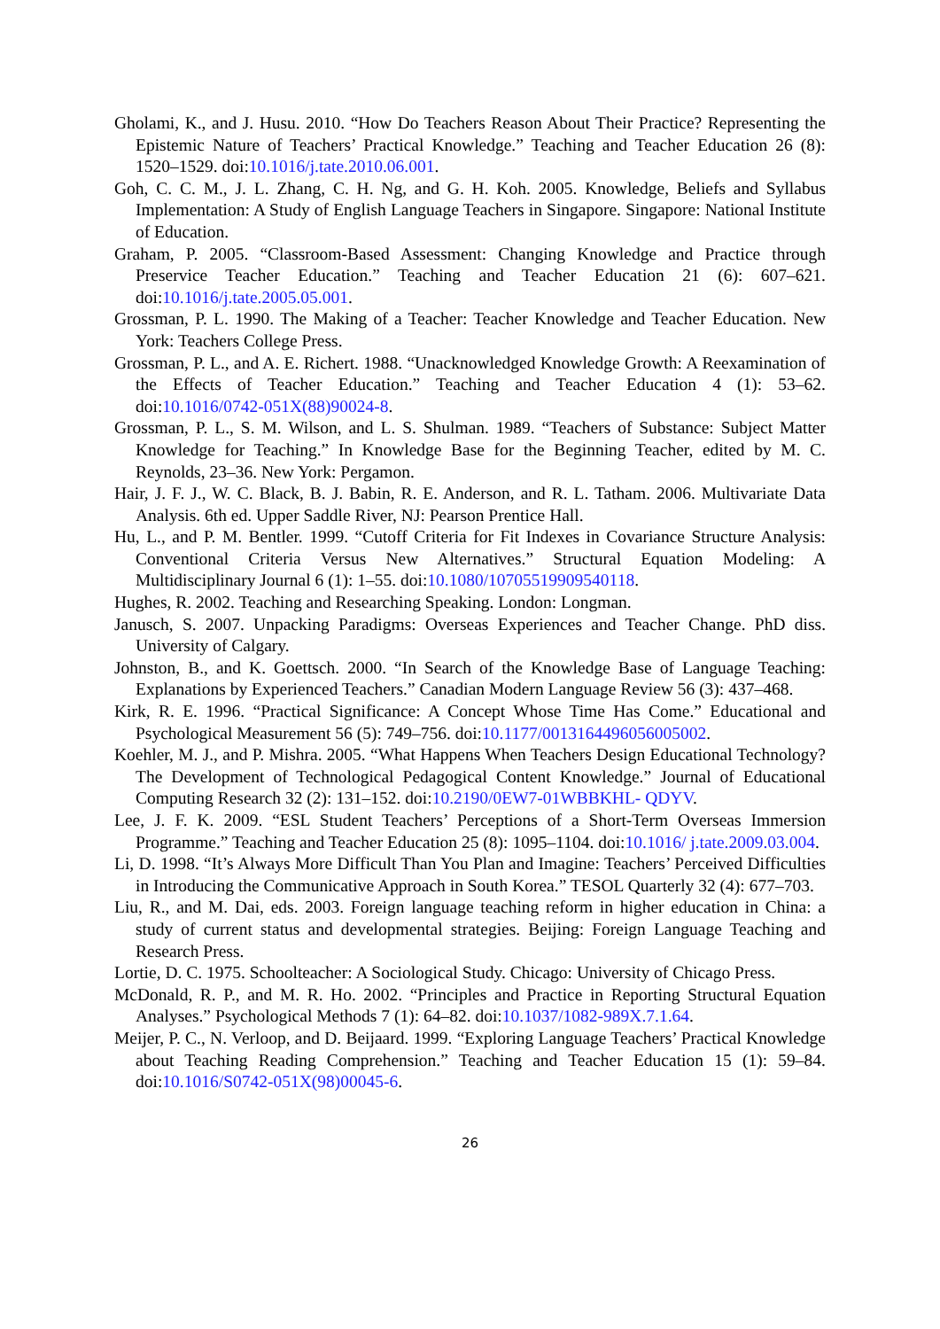Gholami, K., and J. Husu. 2010. “How Do Teachers Reason About Their Practice? Representing the Epistemic Nature of Teachers’ Practical Knowledge.” Teaching and Teacher Education 26 (8): 1520–1529. doi:10.1016/j.tate.2010.06.001.
Goh, C. C. M., J. L. Zhang, C. H. Ng, and G. H. Koh. 2005. Knowledge, Beliefs and Syllabus Implementation: A Study of English Language Teachers in Singapore. Singapore: National Institute of Education.
Graham, P. 2005. “Classroom-Based Assessment: Changing Knowledge and Practice through Preservice Teacher Education.” Teaching and Teacher Education 21 (6): 607–621. doi:10.1016/j.tate.2005.05.001.
Grossman, P. L. 1990. The Making of a Teacher: Teacher Knowledge and Teacher Education. New York: Teachers College Press.
Grossman, P. L., and A. E. Richert. 1988. “Unacknowledged Knowledge Growth: A Reexamination of the Effects of Teacher Education.” Teaching and Teacher Education 4 (1): 53–62. doi:10.1016/0742-051X(88)90024-8.
Grossman, P. L., S. M. Wilson, and L. S. Shulman. 1989. “Teachers of Substance: Subject Matter Knowledge for Teaching.” In Knowledge Base for the Beginning Teacher, edited by M. C. Reynolds, 23–36. New York: Pergamon.
Hair, J. F. J., W. C. Black, B. J. Babin, R. E. Anderson, and R. L. Tatham. 2006. Multivariate Data Analysis. 6th ed. Upper Saddle River, NJ: Pearson Prentice Hall.
Hu, L., and P. M. Bentler. 1999. “Cutoff Criteria for Fit Indexes in Covariance Structure Analysis: Conventional Criteria Versus New Alternatives.” Structural Equation Modeling: A Multidisciplinary Journal 6 (1): 1–55. doi:10.1080/10705519909540118.
Hughes, R. 2002. Teaching and Researching Speaking. London: Longman.
Janusch, S. 2007. Unpacking Paradigms: Overseas Experiences and Teacher Change. PhD diss. University of Calgary.
Johnston, B., and K. Goettsch. 2000. “In Search of the Knowledge Base of Language Teaching: Explanations by Experienced Teachers.” Canadian Modern Language Review 56 (3): 437–468.
Kirk, R. E. 1996. “Practical Significance: A Concept Whose Time Has Come.” Educational and Psychological Measurement 56 (5): 749–756. doi:10.1177/0013164496056005002.
Koehler, M. J., and P. Mishra. 2005. “What Happens When Teachers Design Educational Technology? The Development of Technological Pedagogical Content Knowledge.” Journal of Educational Computing Research 32 (2): 131–152. doi:10.2190/0EW7-01WBBKHL- QDYV.
Lee, J. F. K. 2009. “ESL Student Teachers’ Perceptions of a Short-Term Overseas Immersion Programme.” Teaching and Teacher Education 25 (8): 1095–1104. doi:10.1016/ j.tate.2009.03.004.
Li, D. 1998. “It’s Always More Difficult Than You Plan and Imagine: Teachers’ Perceived Difficulties in Introducing the Communicative Approach in South Korea.” TESOL Quarterly 32 (4): 677–703.
Liu, R., and M. Dai, eds. 2003. Foreign language teaching reform in higher education in China: a study of current status and developmental strategies. Beijing: Foreign Language Teaching and Research Press.
Lortie, D. C. 1975. Schoolteacher: A Sociological Study. Chicago: University of Chicago Press.
McDonald, R. P., and M. R. Ho. 2002. “Principles and Practice in Reporting Structural Equation Analyses.” Psychological Methods 7 (1): 64–82. doi:10.1037/1082-989X.7.1.64.
Meijer, P. C., N. Verloop, and D. Beijaard. 1999. “Exploring Language Teachers’ Practical Knowledge about Teaching Reading Comprehension.” Teaching and Teacher Education 15 (1): 59–84. doi:10.1016/S0742-051X(98)00045-6.
26